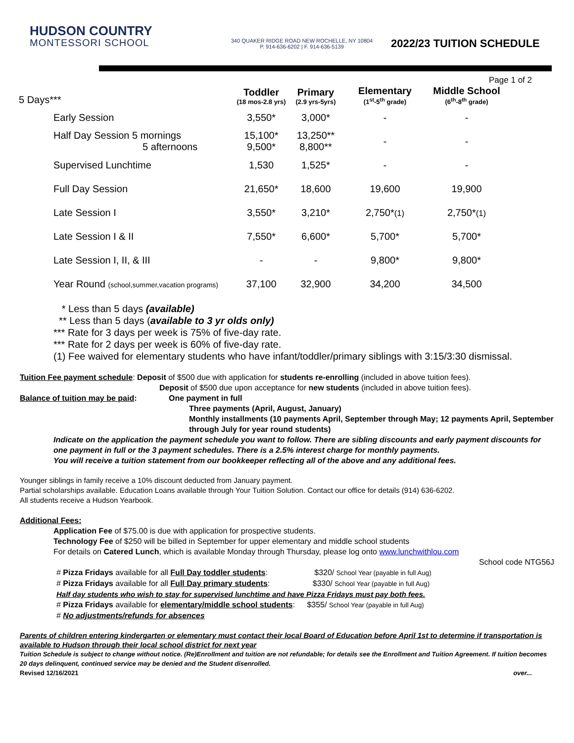HUDSON COUNTRY
MONTESSORI SCHOOL
340 QUAKER RIDGE ROAD NEW ROCHELLE, NY 10804
P. 914-636-6202 | F. 914-636-5139
2022/23 TUITION SCHEDULE
Page 1 of 2
| 5 Days*** | Toddler (18 mos-2.8 yrs) | Primary (2.9 yrs-5yrs) | Elementary (1<sup>st</sup>-5<sup>th</sup> grade) | Middle School (6<sup>th</sup>-8<sup>th</sup> grade) |
| --- | --- | --- | --- | --- |
| Early Session | 3,550* | 3,000* | - | - |
| Half Day Session 5 mornings 5 afternoons | 15,100* 9,500* | 13,250** 8,800** | - | - |
| Supervised Lunchtime | 1,530 | 1,525* | - | - |
| Full Day Session | 21,650* | 18,600 | 19,600 | 19,900 |
| Late Session I | 3,550* | 3,210* | 2,750* (1) | 2,750* (1) |
| Late Session I & II | 7,550* | 6,600* | 5,700* | 5,700* |
| Late Session I, II, & III | - | - | 9,800* | 9,800* |
| Year Round (school,summer,vacation programs) | 37,100 | 32,900 | 34,200 | 34,500 |
* Less than 5 days (available)
** Less than 5 days (available to 3 yr olds only)
*** Rate for 3 days per week is 75% of five-day rate.
*** Rate for 2 days per week is 60% of five-day rate.
(1) Fee waived for elementary students who have infant/toddler/primary siblings with 3:15/3:30 dismissal.
Tuition Fee payment schedule: Deposit of $500 due with application for students re-enrolling (included in above tuition fees).
Deposit of $500 due upon acceptance for new students (included in above tuition fees).
Balance of tuition may be paid: One payment in full
Three payments (April, August, January)
Monthly installments (10 payments April, September through May; 12 payments April, September through July for year round students)
Indicate on the application the payment schedule you want to follow. There are sibling discounts and early payment discounts for one payment in full or the 3 payment schedules. There is a 2.5% interest charge for monthly payments.
You will receive a tuition statement from our bookkeeper reflecting all of the above and any additional fees.
Younger siblings in family receive a 10% discount deducted from January payment.
Partial scholarships available. Education Loans available through Your Tuition Solution. Contact our office for details (914) 636-6202.
All students receive a Hudson Yearbook.
Additional Fees:
Application Fee of $75.00 is due with application for prospective students.
Technology Fee of $250 will be billed in September for upper elementary and middle school students
For details on Catered Lunch, which is available Monday through Thursday, please log onto www.lunchwithlou.com
School code NTG56J
# Pizza Fridays available for all Full Day toddler students: $320/ School Year (payable in full Aug)
# Pizza Fridays available for all Full Day primary students: $330/ School Year (payable in full Aug)
Half day students who wish to stay for supervised lunchtime and have Pizza Fridays must pay both fees.
# Pizza Fridays available for elementary/middle school students: $355/ School Year (payable in full Aug)
# No adjustments/refunds for absences
Parents of children entering kindergarten or elementary must contact their local Board of Education before April 1st to determine if transportation is available to Hudson through their local school district for next year
Tuition Schedule is subject to change without notice. (Re)Enrollment and tuition are not refundable; for details see the Enrollment and Tuition Agreement. If tuition becomes 20 days delinquent, continued service may be denied and the Student disenrolled.
Revised 12/16/2021 over...